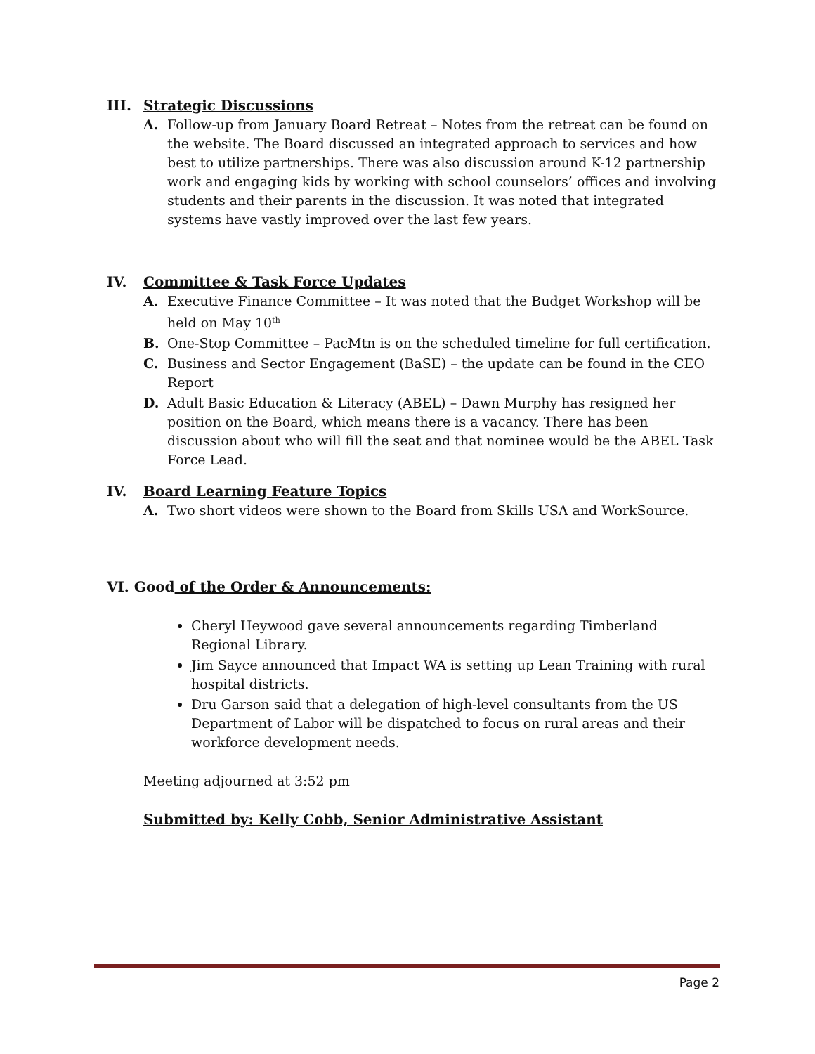III. Strategic Discussions
A. Follow-up from January Board Retreat – Notes from the retreat can be found on the website. The Board discussed an integrated approach to services and how best to utilize partnerships. There was also discussion around K-12 partnership work and engaging kids by working with school counselors’ offices and involving students and their parents in the discussion. It was noted that integrated systems have vastly improved over the last few years.
IV. Committee & Task Force Updates
A. Executive Finance Committee – It was noted that the Budget Workshop will be held on May 10<sup>th</sup>
B. One-Stop Committee – PacMtn is on the scheduled timeline for full certification.
C. Business and Sector Engagement (BaSE) – the update can be found in the CEO Report
D. Adult Basic Education & Literacy (ABEL) – Dawn Murphy has resigned her position on the Board, which means there is a vacancy. There has been discussion about who will fill the seat and that nominee would be the ABEL Task Force Lead.
IV. Board Learning Feature Topics
A. Two short videos were shown to the Board from Skills USA and WorkSource.
VI. Good of the Order & Announcements:
Cheryl Heywood gave several announcements regarding Timberland Regional Library.
Jim Sayce announced that Impact WA is setting up Lean Training with rural hospital districts.
Dru Garson said that a delegation of high-level consultants from the US Department of Labor will be dispatched to focus on rural areas and their workforce development needs.
Meeting adjourned at 3:52 pm
Submitted by: Kelly Cobb, Senior Administrative Assistant
Page 2